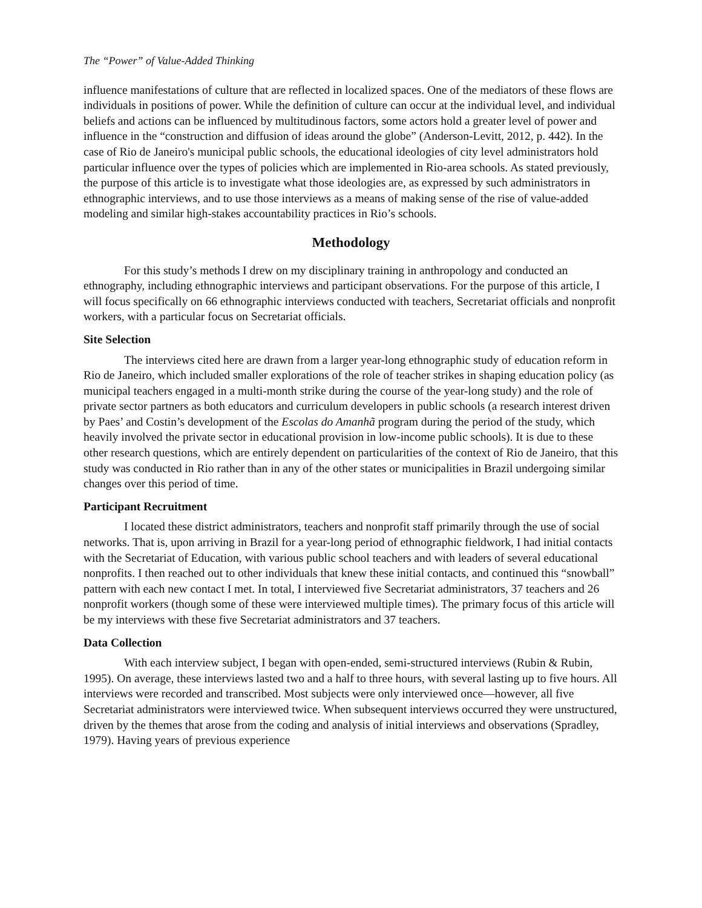The “Power” of Value-Added Thinking
influence manifestations of culture that are reflected in localized spaces. One of the mediators of these flows are individuals in positions of power. While the definition of culture can occur at the individual level, and individual beliefs and actions can be influenced by multitudinous factors, some actors hold a greater level of power and influence in the “construction and diffusion of ideas around the globe” (Anderson-Levitt, 2012, p. 442). In the case of Rio de Janeiro's municipal public schools, the educational ideologies of city level administrators hold particular influence over the types of policies which are implemented in Rio-area schools. As stated previously, the purpose of this article is to investigate what those ideologies are, as expressed by such administrators in ethnographic interviews, and to use those interviews as a means of making sense of the rise of value-added modeling and similar high-stakes accountability practices in Rio’s schools.
Methodology
For this study’s methods I drew on my disciplinary training in anthropology and conducted an ethnography, including ethnographic interviews and participant observations. For the purpose of this article, I will focus specifically on 66 ethnographic interviews conducted with teachers, Secretariat officials and nonprofit workers, with a particular focus on Secretariat officials.
Site Selection
The interviews cited here are drawn from a larger year-long ethnographic study of education reform in Rio de Janeiro, which included smaller explorations of the role of teacher strikes in shaping education policy (as municipal teachers engaged in a multi-month strike during the course of the year-long study) and the role of private sector partners as both educators and curriculum developers in public schools (a research interest driven by Paes’ and Costin’s development of the Escolas do Amanhã program during the period of the study, which heavily involved the private sector in educational provision in low-income public schools). It is due to these other research questions, which are entirely dependent on particularities of the context of Rio de Janeiro, that this study was conducted in Rio rather than in any of the other states or municipalities in Brazil undergoing similar changes over this period of time.
Participant Recruitment
I located these district administrators, teachers and nonprofit staff primarily through the use of social networks. That is, upon arriving in Brazil for a year-long period of ethnographic fieldwork, I had initial contacts with the Secretariat of Education, with various public school teachers and with leaders of several educational nonprofits. I then reached out to other individuals that knew these initial contacts, and continued this “snowball” pattern with each new contact I met. In total, I interviewed five Secretariat administrators, 37 teachers and 26 nonprofit workers (though some of these were interviewed multiple times). The primary focus of this article will be my interviews with these five Secretariat administrators and 37 teachers.
Data Collection
With each interview subject, I began with open-ended, semi-structured interviews (Rubin & Rubin, 1995). On average, these interviews lasted two and a half to three hours, with several lasting up to five hours. All interviews were recorded and transcribed. Most subjects were only interviewed once—however, all five Secretariat administrators were interviewed twice. When subsequent interviews occurred they were unstructured, driven by the themes that arose from the coding and analysis of initial interviews and observations (Spradley, 1979). Having years of previous experience